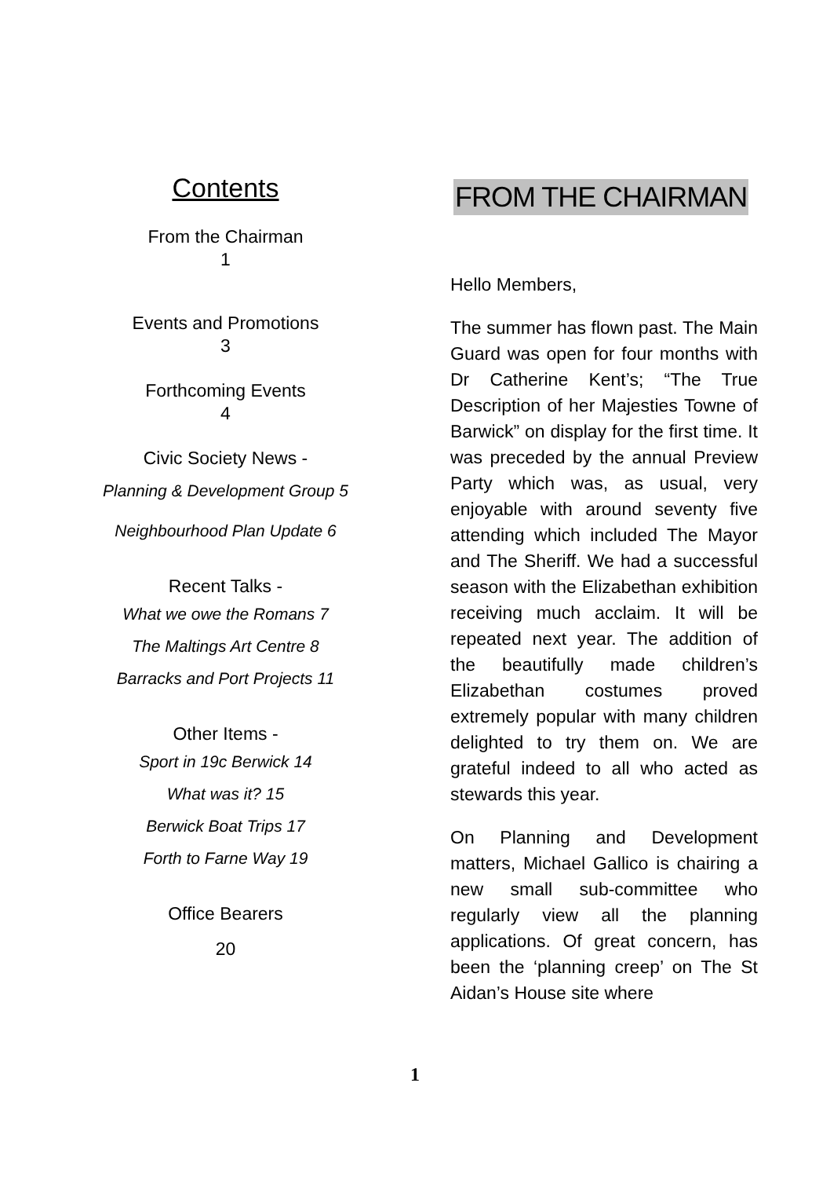Contents
From the Chairman
1
Events and Promotions
3
Forthcoming Events
4
Civic Society News -
Planning & Development Group 5
Neighbourhood Plan Update 6
Recent Talks -
What we owe the Romans 7
The Maltings Art Centre 8
Barracks and Port Projects 11
Other Items -
Sport in 19c Berwick 14
What was it? 15
Berwick Boat Trips 17
Forth to Farne Way 19
Office Bearers
20
FROM THE CHAIRMAN
Hello Members,
The summer has flown past. The Main Guard was open for four months with Dr Catherine Kent’s; “The True Description of her Majesties Towne of Barwick” on display for the first time. It was preceded by the annual Preview Party which was, as usual, very enjoyable with around seventy five attending which included The Mayor and The Sheriff. We had a successful season with the Elizabethan exhibition receiving much acclaim. It will be repeated next year. The addition of the beautifully made children’s Elizabethan costumes proved extremely popular with many children delighted to try them on. We are grateful indeed to all who acted as stewards this year.
On Planning and Development matters, Michael Gallico is chairing a new small sub-committee who regularly view all the planning applications. Of great concern, has been the ‘planning creep’ on The St Aidan’s House site where
1